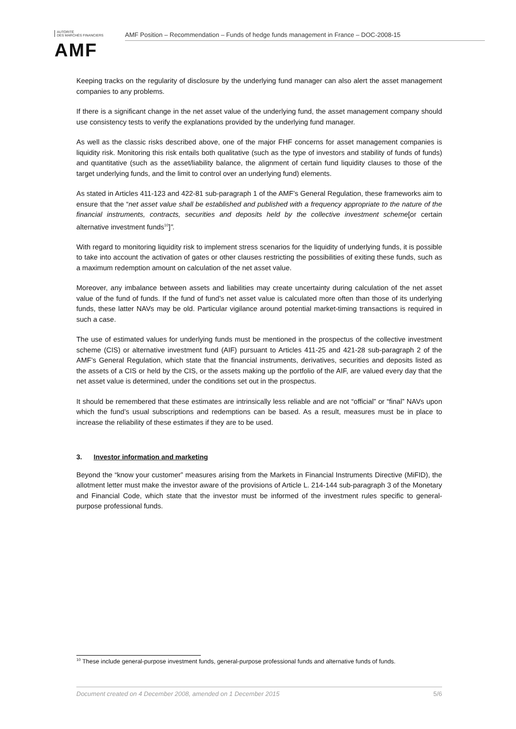AUTORITÉ
DES MARCHÉS FINANCIERS
AMF
AMF Position – Recommendation – Funds of hedge funds management in France – DOC-2008-15
Keeping tracks on the regularity of disclosure by the underlying fund manager can also alert the asset management companies to any problems.
If there is a significant change in the net asset value of the underlying fund, the asset management company should use consistency tests to verify the explanations provided by the underlying fund manager.
As well as the classic risks described above, one of the major FHF concerns for asset management companies is liquidity risk. Monitoring this risk entails both qualitative (such as the type of investors and stability of funds of funds) and quantitative (such as the asset/liability balance, the alignment of certain fund liquidity clauses to those of the target underlying funds, and the limit to control over an underlying fund) elements.
As stated in Articles 411-123 and 422-81 sub-paragraph 1 of the AMF’s General Regulation, these frameworks aim to ensure that the “net asset value shall be established and published with a frequency appropriate to the nature of the financial instruments, contracts, securities and deposits held by the collective investment scheme[or certain alternative investment funds<sup>10</sup>]”.
With regard to monitoring liquidity risk to implement stress scenarios for the liquidity of underlying funds, it is possible to take into account the activation of gates or other clauses restricting the possibilities of exiting these funds, such as a maximum redemption amount on calculation of the net asset value.
Moreover, any imbalance between assets and liabilities may create uncertainty during calculation of the net asset value of the fund of funds. If the fund of fund’s net asset value is calculated more often than those of its underlying funds, these latter NAVs may be old. Particular vigilance around potential market-timing transactions is required in such a case.
The use of estimated values for underlying funds must be mentioned in the prospectus of the collective investment scheme (CIS) or alternative investment fund (AIF) pursuant to Articles 411-25 and 421-28 sub-paragraph 2 of the AMF’s General Regulation, which state that the financial instruments, derivatives, securities and deposits listed as the assets of a CIS or held by the CIS, or the assets making up the portfolio of the AIF, are valued every day that the net asset value is determined, under the conditions set out in the prospectus.
It should be remembered that these estimates are intrinsically less reliable and are not “official” or “final” NAVs upon which the fund’s usual subscriptions and redemptions can be based. As a result, measures must be in place to increase the reliability of these estimates if they are to be used.
3. Investor information and marketing
Beyond the “know your customer” measures arising from the Markets in Financial Instruments Directive (MiFID), the allotment letter must make the investor aware of the provisions of Article L. 214-144 sub-paragraph 3 of the Monetary and Financial Code, which state that the investor must be informed of the investment rules specific to general-purpose professional funds.
<sup>10</sup> These include general-purpose investment funds, general-purpose professional funds and alternative funds of funds.
Document created on 4 December 2008, amended on 1 December 2015 5/6